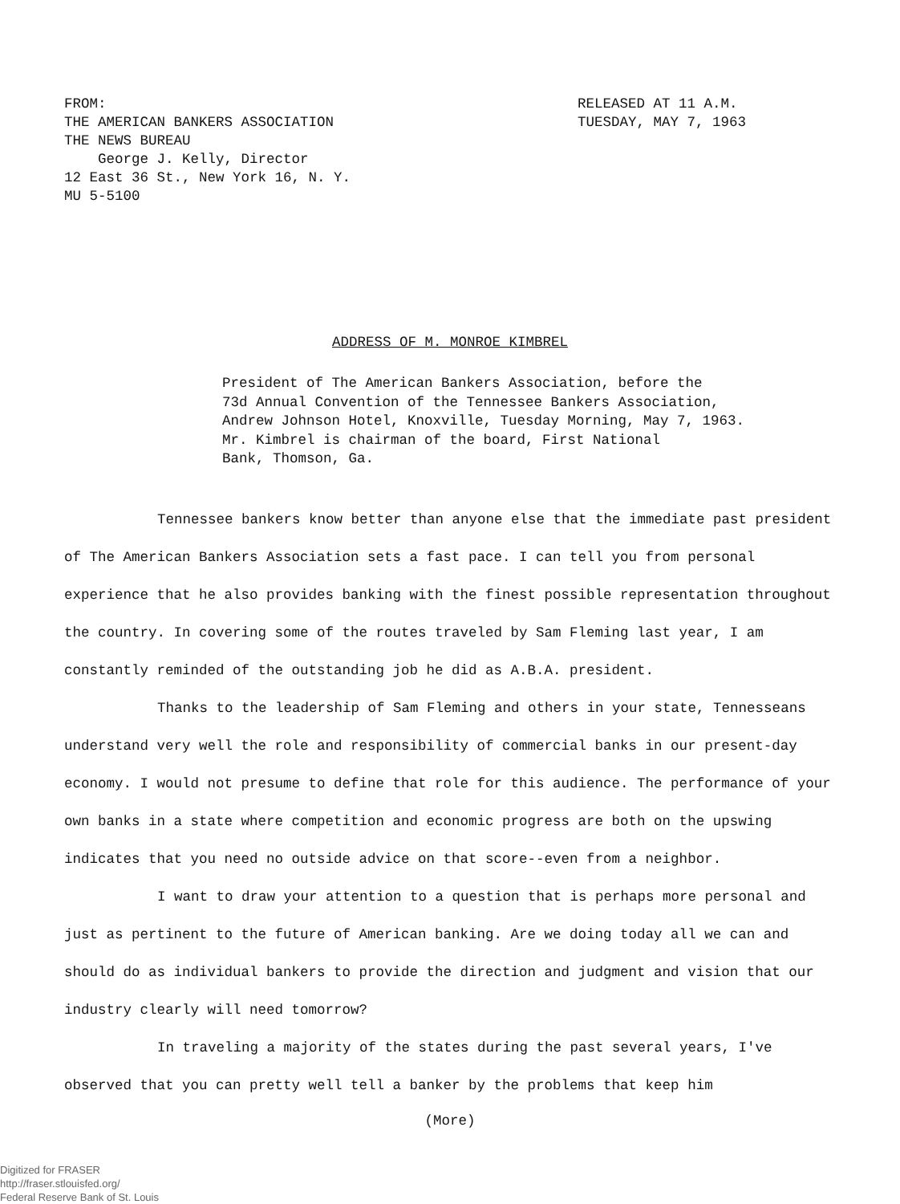FROM:
THE AMERICAN BANKERS ASSOCIATION
THE NEWS BUREAU
George J. Kelly, Director
12 East 36 St., New York 16, N. Y.
MU 5-5100
RELEASED AT 11 A.M.
TUESDAY, MAY 7, 1963
ADDRESS OF M. MONROE KIMBREL
President of The American Bankers Association, before the
73d Annual Convention of the Tennessee Bankers Association,
Andrew Johnson Hotel, Knoxville, Tuesday Morning, May 7, 1963.
Mr. Kimbrel is chairman of the board, First National
Bank, Thomson, Ga.
Tennessee bankers know better than anyone else that the immediate past president of The American Bankers Association sets a fast pace. I can tell you from personal experience that he also provides banking with the finest possible representation throughout the country. In covering some of the routes traveled by Sam Fleming last year, I am constantly reminded of the outstanding job he did as A.B.A. president.
Thanks to the leadership of Sam Fleming and others in your state, Tennesseans understand very well the role and responsibility of commercial banks in our present-day economy. I would not presume to define that role for this audience. The performance of your own banks in a state where competition and economic progress are both on the upswing indicates that you need no outside advice on that score--even from a neighbor.
I want to draw your attention to a question that is perhaps more personal and just as pertinent to the future of American banking. Are we doing today all we can and should do as individual bankers to provide the direction and judgment and vision that our industry clearly will need tomorrow?
In traveling a majority of the states during the past several years, I've observed that you can pretty well tell a banker by the problems that keep him
(More)
Digitized for FRASER
http://fraser.stlouisfed.org/
Federal Reserve Bank of St. Louis